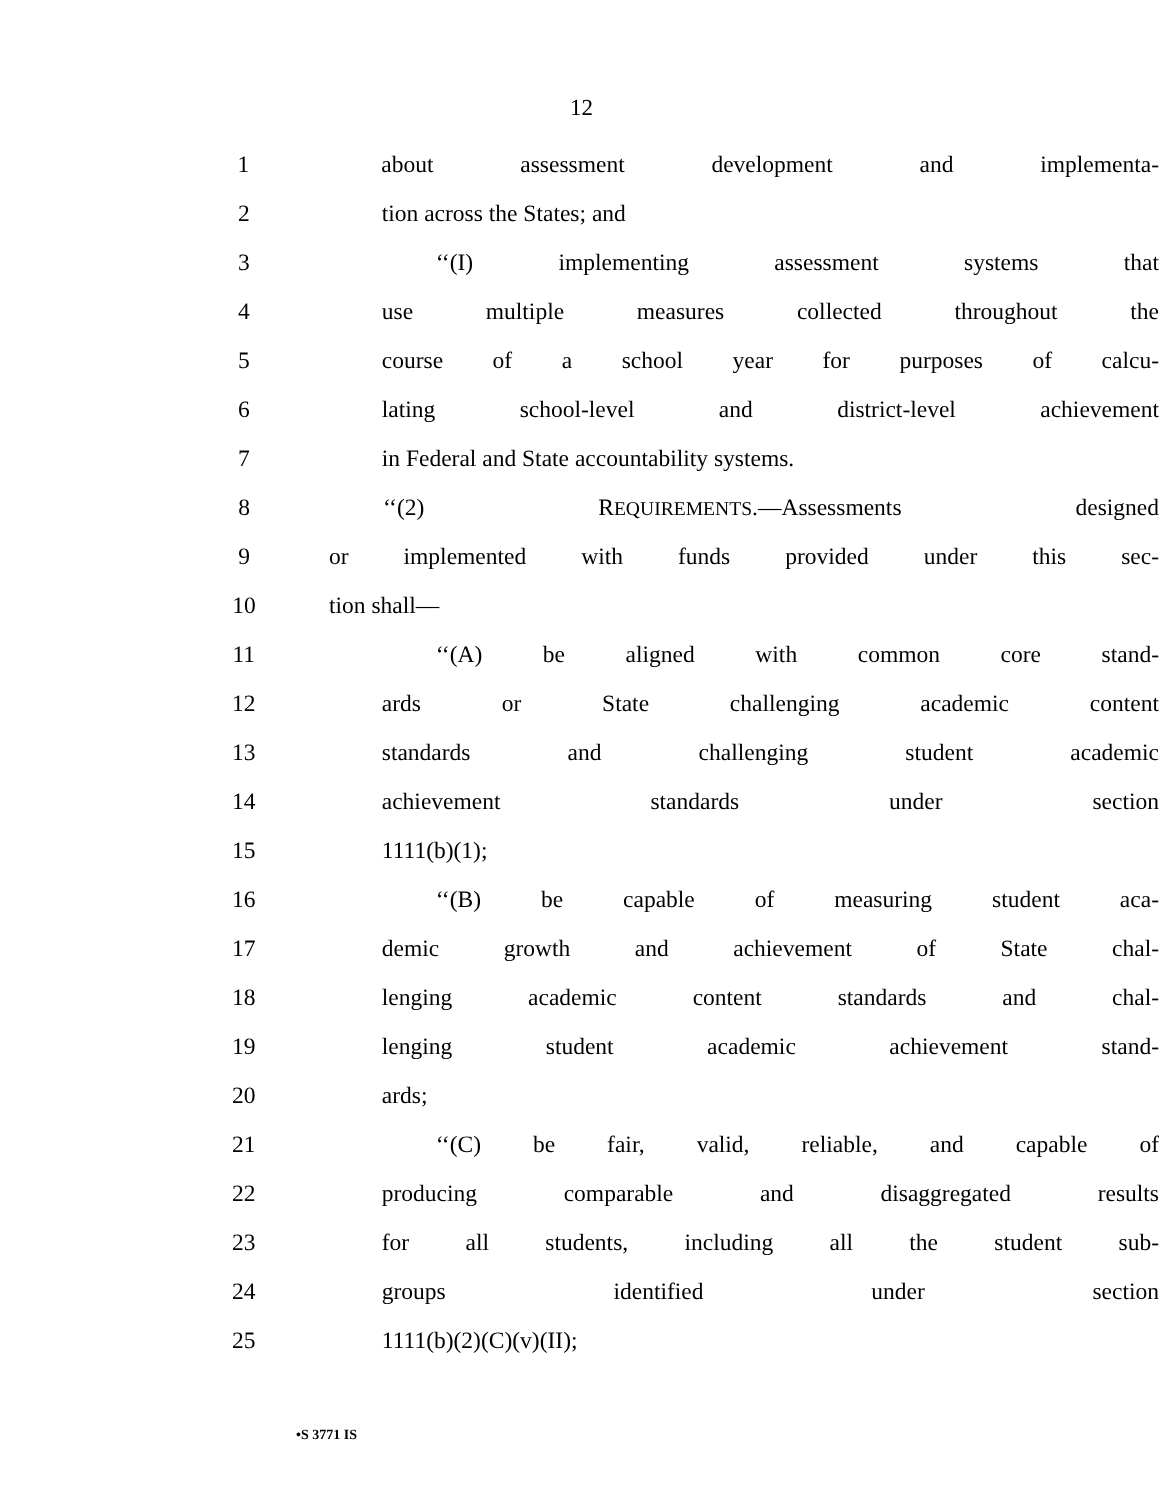12
1 about assessment development and implementa-
2 tion across the States; and
3 ‘‘(I) implementing assessment systems that
4 use multiple measures collected throughout the
5 course of a school year for purposes of calcu-
6 lating school-level and district-level achievement
7 in Federal and State accountability systems.
8 ‘‘(2) REQUIREMENTS.—Assessments designed
9 or implemented with funds provided under this sec-
10 tion shall—
11 ‘‘(A) be aligned with common core stand-
12 ards or State challenging academic content
13 standards and challenging student academic
14 achievement standards under section
15 1111(b)(1);
16 ‘‘(B) be capable of measuring student aca-
17 demic growth and achievement of State chal-
18 lenging academic content standards and chal-
19 lenging student academic achievement stand-
20 ards;
21 ‘‘(C) be fair, valid, reliable, and capable of
22 producing comparable and disaggregated results
23 for all students, including all the student sub-
24 groups identified under section
25 1111(b)(2)(C)(v)(II);
•S 3771 IS